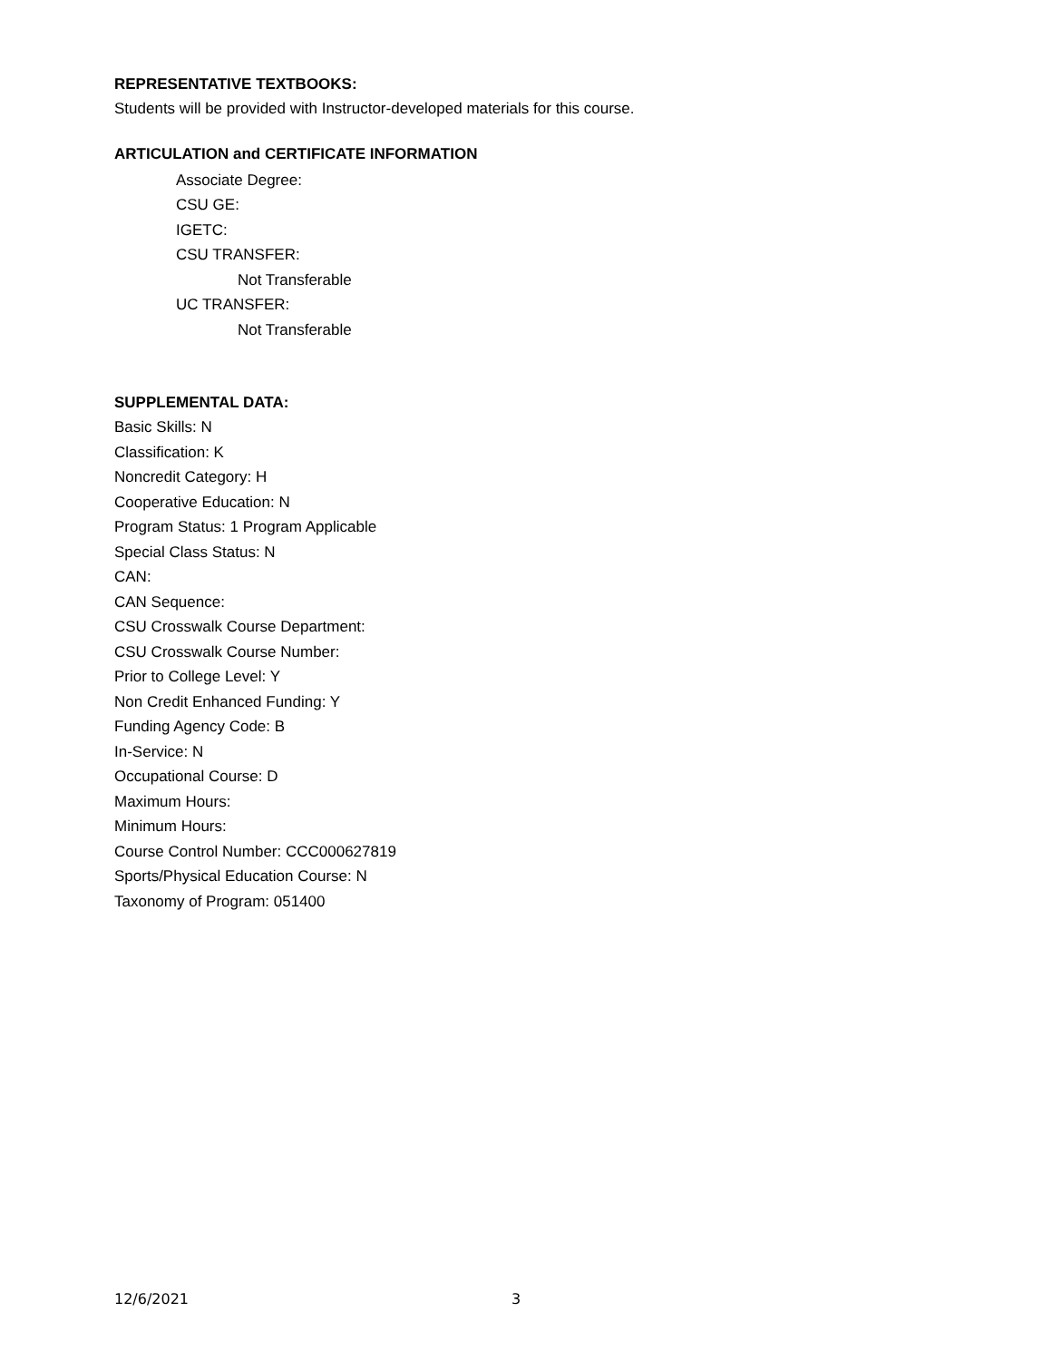REPRESENTATIVE TEXTBOOKS:
Students will be provided with Instructor-developed materials for this course.
ARTICULATION and CERTIFICATE INFORMATION
Associate Degree:
CSU GE:
IGETC:
CSU TRANSFER:
Not Transferable
UC TRANSFER:
Not Transferable
SUPPLEMENTAL DATA:
Basic Skills: N
Classification: K
Noncredit Category: H
Cooperative Education: N
Program Status: 1 Program Applicable
Special Class Status: N
CAN:
CAN Sequence:
CSU Crosswalk Course Department:
CSU Crosswalk Course Number:
Prior to College Level: Y
Non Credit Enhanced Funding: Y
Funding Agency Code: B
In-Service: N
Occupational Course: D
Maximum Hours:
Minimum Hours:
Course Control Number: CCC000627819
Sports/Physical Education Course: N
Taxonomy of Program: 051400
12/6/2021 3